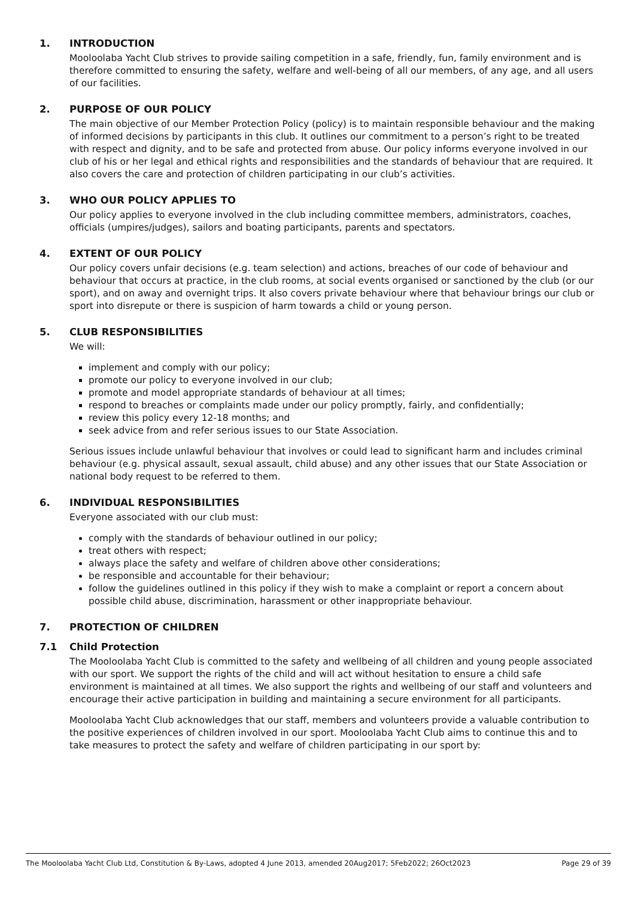1. INTRODUCTION
Mooloolaba Yacht Club strives to provide sailing competition in a safe, friendly, fun, family environment and is therefore committed to ensuring the safety, welfare and well-being of all our members, of any age, and all users of our facilities.
2. PURPOSE OF OUR POLICY
The main objective of our Member Protection Policy (policy) is to maintain responsible behaviour and the making of informed decisions by participants in this club. It outlines our commitment to a person’s right to be treated with respect and dignity, and to be safe and protected from abuse. Our policy informs everyone involved in our club of his or her legal and ethical rights and responsibilities and the standards of behaviour that are required. It also covers the care and protection of children participating in our club’s activities.
3. WHO OUR POLICY APPLIES TO
Our policy applies to everyone involved in the club including committee members, administrators, coaches, officials (umpires/judges), sailors and boating participants, parents and spectators.
4. EXTENT OF OUR POLICY
Our policy covers unfair decisions (e.g. team selection) and actions, breaches of our code of behaviour and behaviour that occurs at practice, in the club rooms, at social events organised or sanctioned by the club (or our sport), and on away and overnight trips. It also covers private behaviour where that behaviour brings our club or sport into disrepute or there is suspicion of harm towards a child or young person.
5. CLUB RESPONSIBILITIES
We will:
implement and comply with our policy;
promote our policy to everyone involved in our club;
promote and model appropriate standards of behaviour at all times;
respond to breaches or complaints made under our policy promptly, fairly, and confidentially;
review this policy every 12-18 months; and
seek advice from and refer serious issues to our State Association.
Serious issues include unlawful behaviour that involves or could lead to significant harm and includes criminal behaviour (e.g. physical assault, sexual assault, child abuse) and any other issues that our State Association or national body request to be referred to them.
6. INDIVIDUAL RESPONSIBILITIES
Everyone associated with our club must:
comply with the standards of behaviour outlined in our policy;
treat others with respect;
always place the safety and welfare of children above other considerations;
be responsible and accountable for their behaviour;
follow the guidelines outlined in this policy if they wish to make a complaint or report a concern about possible child abuse, discrimination, harassment or other inappropriate behaviour.
7. PROTECTION OF CHILDREN
7.1 Child Protection
The Mooloolaba Yacht Club is committed to the safety and wellbeing of all children and young people associated with our sport. We support the rights of the child and will act without hesitation to ensure a child safe environment is maintained at all times. We also support the rights and wellbeing of our staff and volunteers and encourage their active participation in building and maintaining a secure environment for all participants.
Mooloolaba Yacht Club acknowledges that our staff, members and volunteers provide a valuable contribution to the positive experiences of children involved in our sport. Mooloolaba Yacht Club aims to continue this and to take measures to protect the safety and welfare of children participating in our sport by:
The Mooloolaba Yacht Club Ltd, Constitution & By-Laws, adopted 4 June 2013, amended 20Aug2017; 5Feb2022; 26Oct2023 Page 29 of 39